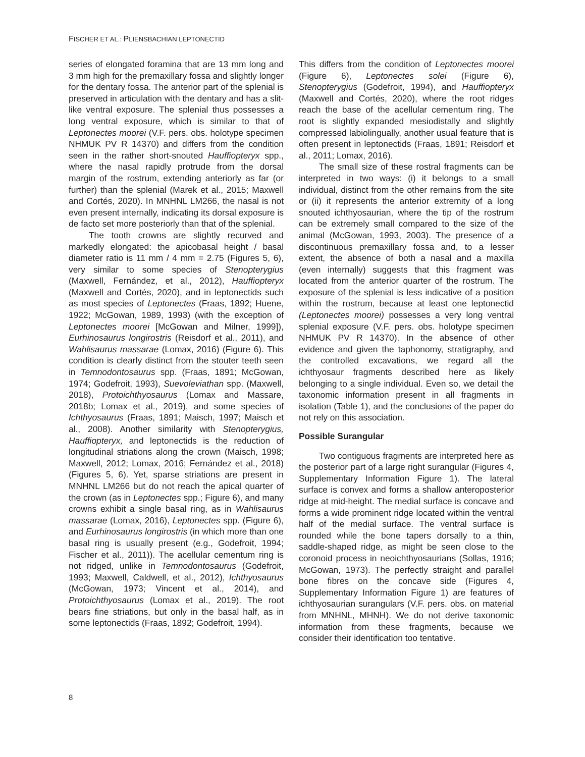FISCHER ET AL.: PLIENSBACHIAN LEPTONECTID
series of elongated foramina that are 13 mm long and 3 mm high for the premaxillary fossa and slightly longer for the dentary fossa. The anterior part of the splenial is preserved in articulation with the dentary and has a slit-like ventral exposure. The splenial thus possesses a long ventral exposure, which is similar to that of Leptonectes moorei (V.F. pers. obs. holotype specimen NHMUK PV R 14370) and differs from the condition seen in the rather short-snouted Hauffiopteryx spp., where the nasal rapidly protrude from the dorsal margin of the rostrum, extending anteriorly as far (or further) than the splenial (Marek et al., 2015; Maxwell and Cortés, 2020). In MNHNL LM266, the nasal is not even present internally, indicating its dorsal exposure is de facto set more posteriorly than that of the splenial.
The tooth crowns are slightly recurved and markedly elongated: the apicobasal height / basal diameter ratio is 11 mm / 4 mm = 2.75 (Figures 5, 6), very similar to some species of Stenopterygius (Maxwell, Fernández, et al., 2012), Hauffiopteryx (Maxwell and Cortés, 2020), and in leptonectids such as most species of Leptonectes (Fraas, 1892; Huene, 1922; McGowan, 1989, 1993) (with the exception of Leptonectes moorei [McGowan and Milner, 1999]), Eurhinosaurus longirostris (Reisdorf et al., 2011), and Wahlisaurus massarae (Lomax, 2016) (Figure 6). This condition is clearly distinct from the stouter teeth seen in Temnodontosaurus spp. (Fraas, 1891; McGowan, 1974; Godefroit, 1993), Suevoleviathan spp. (Maxwell, 2018), Protoichthyosaurus (Lomax and Massare, 2018b; Lomax et al., 2019), and some species of Ichthyosaurus (Fraas, 1891; Maisch, 1997; Maisch et al., 2008). Another similarity with Stenopterygius, Hauffiopteryx, and leptonectids is the reduction of longitudinal striations along the crown (Maisch, 1998; Maxwell, 2012; Lomax, 2016; Fernández et al., 2018) (Figures 5, 6). Yet, sparse striations are present in MNHNL LM266 but do not reach the apical quarter of the crown (as in Leptonectes spp.; Figure 6), and many crowns exhibit a single basal ring, as in Wahlisaurus massarae (Lomax, 2016), Leptonectes spp. (Figure 6), and Eurhinosaurus longirostris (in which more than one basal ring is usually present (e.g., Godefroit, 1994; Fischer et al., 2011)). The acellular cementum ring is not ridged, unlike in Temnodontosaurus (Godefroit, 1993; Maxwell, Caldwell, et al., 2012), Ichthyosaurus (McGowan, 1973; Vincent et al., 2014), and Protoichthyosaurus (Lomax et al., 2019). The root bears fine striations, but only in the basal half, as in some leptonectids (Fraas, 1892; Godefroit, 1994).
This differs from the condition of Leptonectes moorei (Figure 6), Leptonectes solei (Figure 6), Stenopterygius (Godefroit, 1994), and Hauffiopteryx (Maxwell and Cortés, 2020), where the root ridges reach the base of the acellular cementum ring. The root is slightly expanded mesiodistally and slightly compressed labiolingually, another usual feature that is often present in leptonectids (Fraas, 1891; Reisdorf et al., 2011; Lomax, 2016).
The small size of these rostral fragments can be interpreted in two ways: (i) it belongs to a small individual, distinct from the other remains from the site or (ii) it represents the anterior extremity of a long snouted ichthyosaurian, where the tip of the rostrum can be extremely small compared to the size of the animal (McGowan, 1993, 2003). The presence of a discontinuous premaxillary fossa and, to a lesser extent, the absence of both a nasal and a maxilla (even internally) suggests that this fragment was located from the anterior quarter of the rostrum. The exposure of the splenial is less indicative of a position within the rostrum, because at least one leptonectid (Leptonectes moorei) possesses a very long ventral splenial exposure (V.F. pers. obs. holotype specimen NHMUK PV R 14370). In the absence of other evidence and given the taphonomy, stratigraphy, and the controlled excavations, we regard all the ichthyosaur fragments described here as likely belonging to a single individual. Even so, we detail the taxonomic information present in all fragments in isolation (Table 1), and the conclusions of the paper do not rely on this association.
Possible Surangular
Two contiguous fragments are interpreted here as the posterior part of a large right surangular (Figures 4, Supplementary Information Figure 1). The lateral surface is convex and forms a shallow anteroposterior ridge at mid-height. The medial surface is concave and forms a wide prominent ridge located within the ventral half of the medial surface. The ventral surface is rounded while the bone tapers dorsally to a thin, saddle-shaped ridge, as might be seen close to the coronoid process in neoichthyosaurians (Sollas, 1916; McGowan, 1973). The perfectly straight and parallel bone fibres on the concave side (Figures 4, Supplementary Information Figure 1) are features of ichthyosaurian surangulars (V.F. pers. obs. on material from MNHNL, MHNH). We do not derive taxonomic information from these fragments, because we consider their identification too tentative.
8